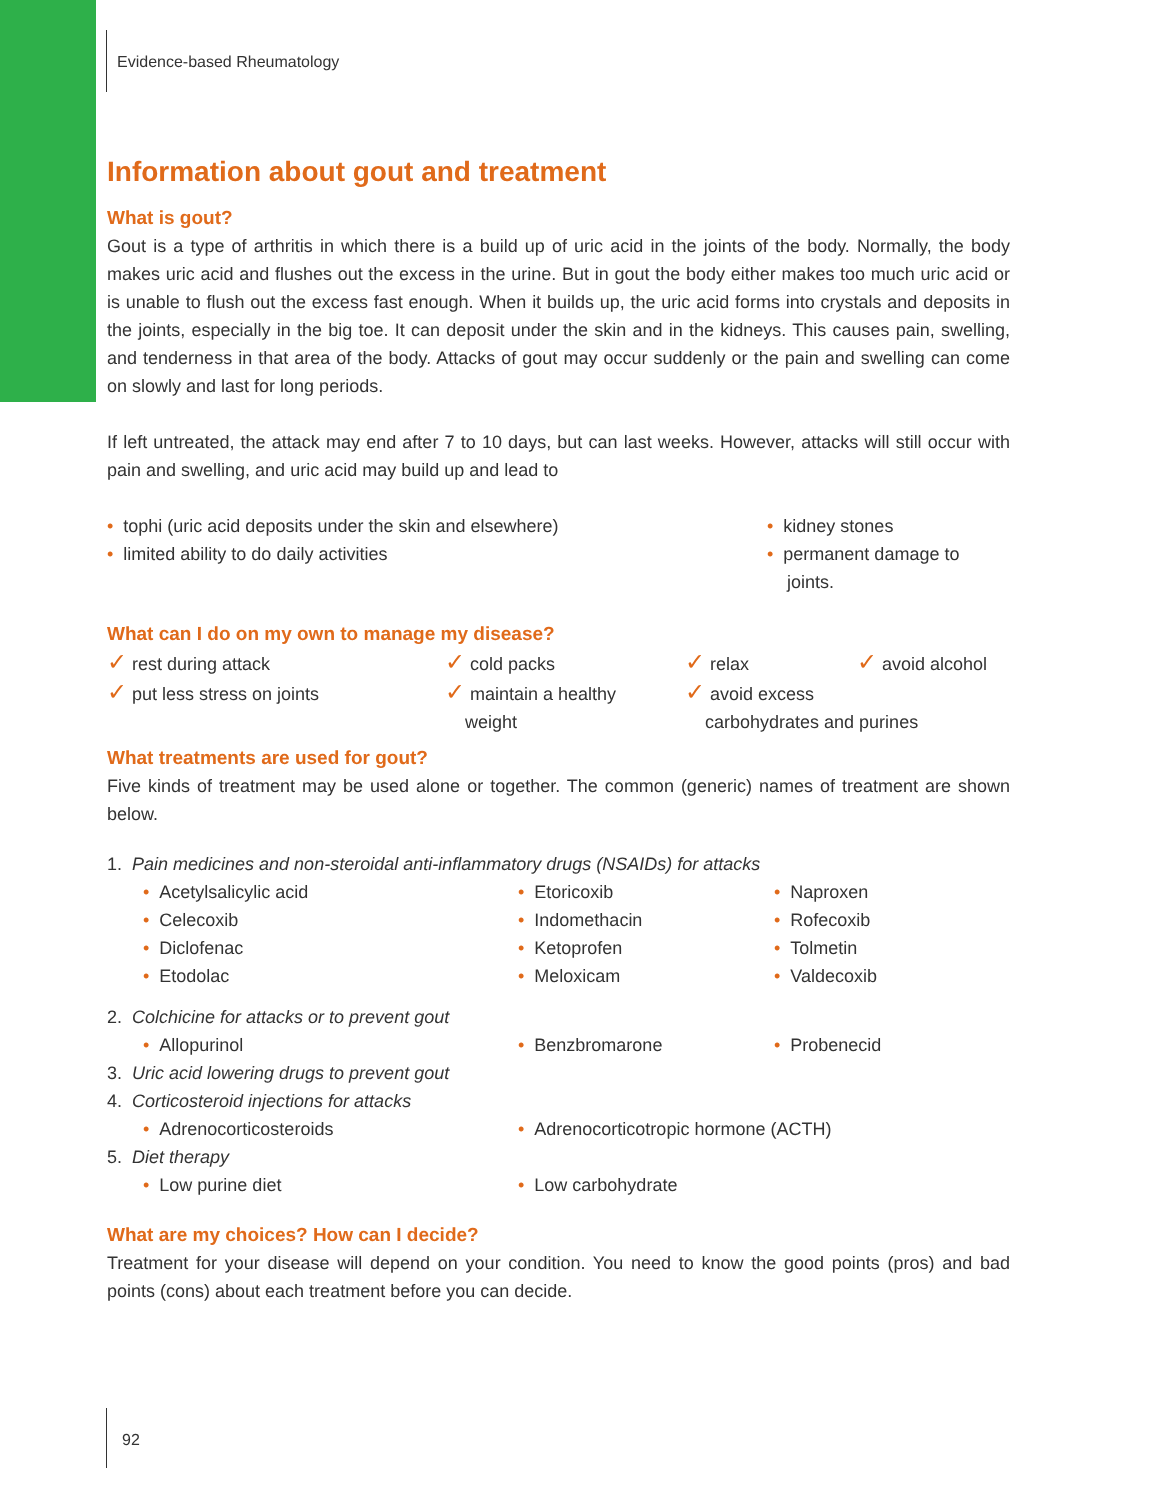Evidence-based Rheumatology
Information about gout and treatment
What is gout?
Gout is a type of arthritis in which there is a build up of uric acid in the joints of the body. Normally, the body makes uric acid and flushes out the excess in the urine. But in gout the body either makes too much uric acid or is unable to flush out the excess fast enough. When it builds up, the uric acid forms into crystals and deposits in the joints, especially in the big toe. It can deposit under the skin and in the kidneys. This causes pain, swelling, and tenderness in that area of the body. Attacks of gout may occur suddenly or the pain and swelling can come on slowly and last for long periods.
If left untreated, the attack may end after 7 to 10 days, but can last weeks. However, attacks will still occur with pain and swelling, and uric acid may build up and lead to
• tophi (uric acid deposits under the skin and elsewhere)
• limited ability to do daily activities
• kidney stones
• permanent damage to
joints.
What can I do on my own to manage my disease?
✓ rest during attack
✓ cold packs
✓ relax
✓ avoid alcohol
✓ put less stress on joints
✓ maintain a healthy
weight
✓ avoid excess
carbohydrates and purines
What treatments are used for gout?
Five kinds of treatment may be used alone or together. The common (generic) names of treatment are shown below.
1. Pain medicines and non-steroidal anti-inflammatory drugs (NSAIDs) for attacks
• Acetylsalicylic acid
• Celecoxib
• Diclofenac
• Etodolac
• Etoricoxib
• Indomethacin
• Ketoprofen
• Meloxicam
• Naproxen
• Rofecoxib
• Tolmetin
• Valdecoxib
2. Colchicine for attacks or to prevent gout
• Allopurinol • Benzbromarone • Probenecid
3. Uric acid lowering drugs to prevent gout
4. Corticosteroid injections for attacks
• Adrenocorticosteroids • Adrenocorticotropic hormone (ACTH)
5. Diet therapy
• Low purine diet • Low carbohydrate
What are my choices? How can I decide?
Treatment for your disease will depend on your condition. You need to know the good points (pros) and bad points (cons) about each treatment before you can decide.
92